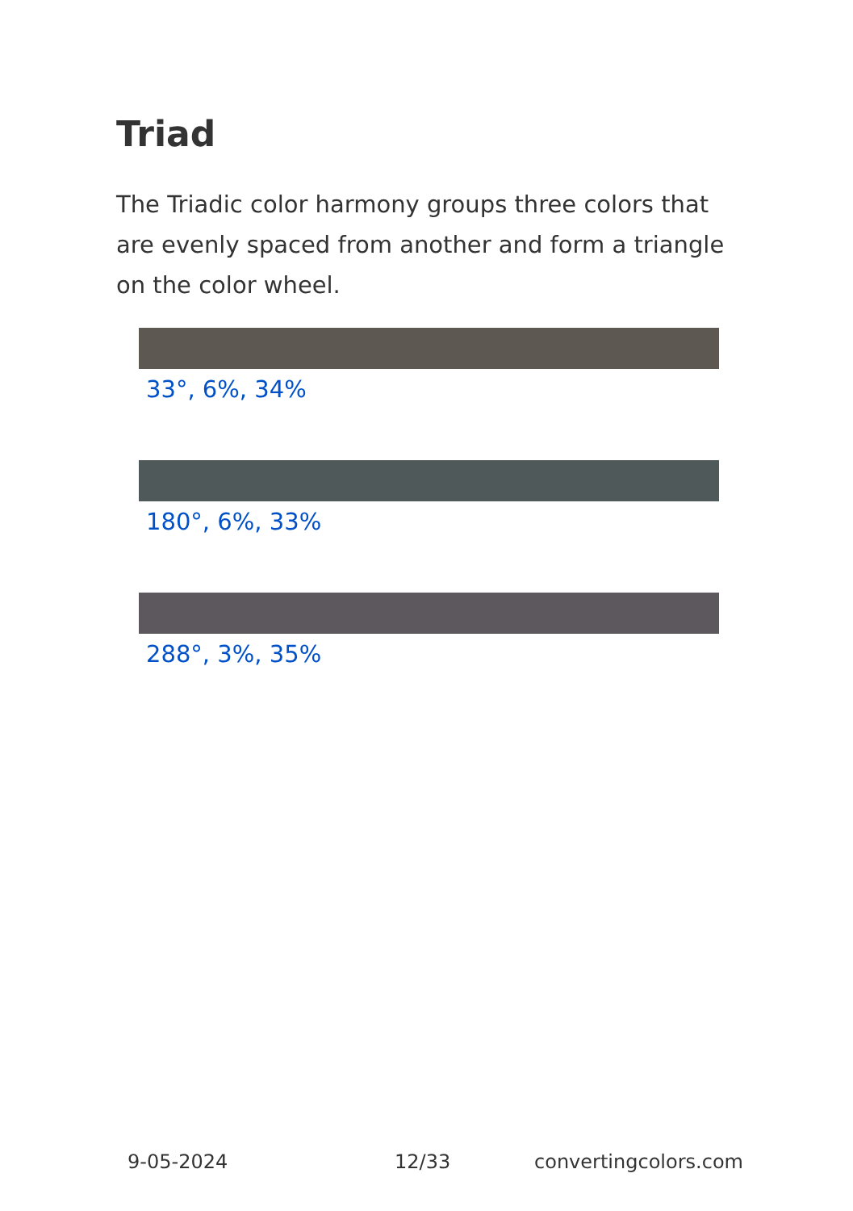Triad
The Triadic color harmony groups three colors that are evenly spaced from another and form a triangle on the color wheel.
33°, 6%, 34%
180°, 6%, 33%
288°, 3%, 35%
9-05-2024 12/33 convertingcolors.com